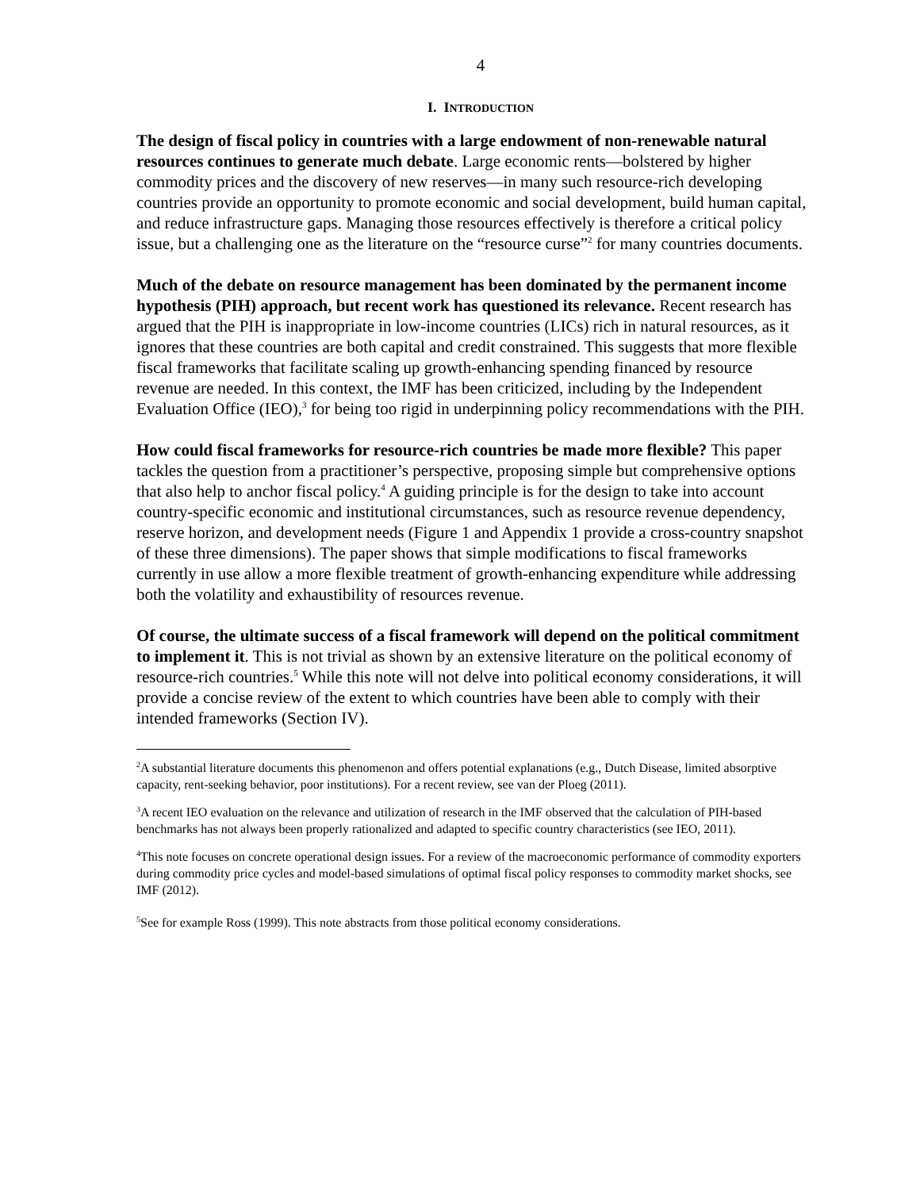4
I. INTRODUCTION
The design of fiscal policy in countries with a large endowment of non-renewable natural resources continues to generate much debate. Large economic rents—bolstered by higher commodity prices and the discovery of new reserves—in many such resource-rich developing countries provide an opportunity to promote economic and social development, build human capital, and reduce infrastructure gaps. Managing those resources effectively is therefore a critical policy issue, but a challenging one as the literature on the “resource curse”<sup>2</sup> for many countries documents.
Much of the debate on resource management has been dominated by the permanent income hypothesis (PIH) approach, but recent work has questioned its relevance. Recent research has argued that the PIH is inappropriate in low-income countries (LICs) rich in natural resources, as it ignores that these countries are both capital and credit constrained. This suggests that more flexible fiscal frameworks that facilitate scaling up growth-enhancing spending financed by resource revenue are needed. In this context, the IMF has been criticized, including by the Independent Evaluation Office (IEO),<sup>3</sup> for being too rigid in underpinning policy recommendations with the PIH.
How could fiscal frameworks for resource-rich countries be made more flexible? This paper tackles the question from a practitioner’s perspective, proposing simple but comprehensive options that also help to anchor fiscal policy.<sup>4</sup> A guiding principle is for the design to take into account country-specific economic and institutional circumstances, such as resource revenue dependency, reserve horizon, and development needs (Figure 1 and Appendix 1 provide a cross-country snapshot of these three dimensions). The paper shows that simple modifications to fiscal frameworks currently in use allow a more flexible treatment of growth-enhancing expenditure while addressing both the volatility and exhaustibility of resources revenue.
Of course, the ultimate success of a fiscal framework will depend on the political commitment to implement it. This is not trivial as shown by an extensive literature on the political economy of resource-rich countries.<sup>5</sup> While this note will not delve into political economy considerations, it will provide a concise review of the extent to which countries have been able to comply with their intended frameworks (Section IV).
<sup>2</sup> A substantial literature documents this phenomenon and offers potential explanations (e.g., Dutch Disease, limited absorptive capacity, rent-seeking behavior, poor institutions). For a recent review, see van der Ploeg (2011).
<sup>3</sup> A recent IEO evaluation on the relevance and utilization of research in the IMF observed that the calculation of PIH-based benchmarks has not always been properly rationalized and adapted to specific country characteristics (see IEO, 2011).
<sup>4</sup> This note focuses on concrete operational design issues. For a review of the macroeconomic performance of commodity exporters during commodity price cycles and model-based simulations of optimal fiscal policy responses to commodity market shocks, see IMF (2012).
<sup>5</sup> See for example Ross (1999). This note abstracts from those political economy considerations.